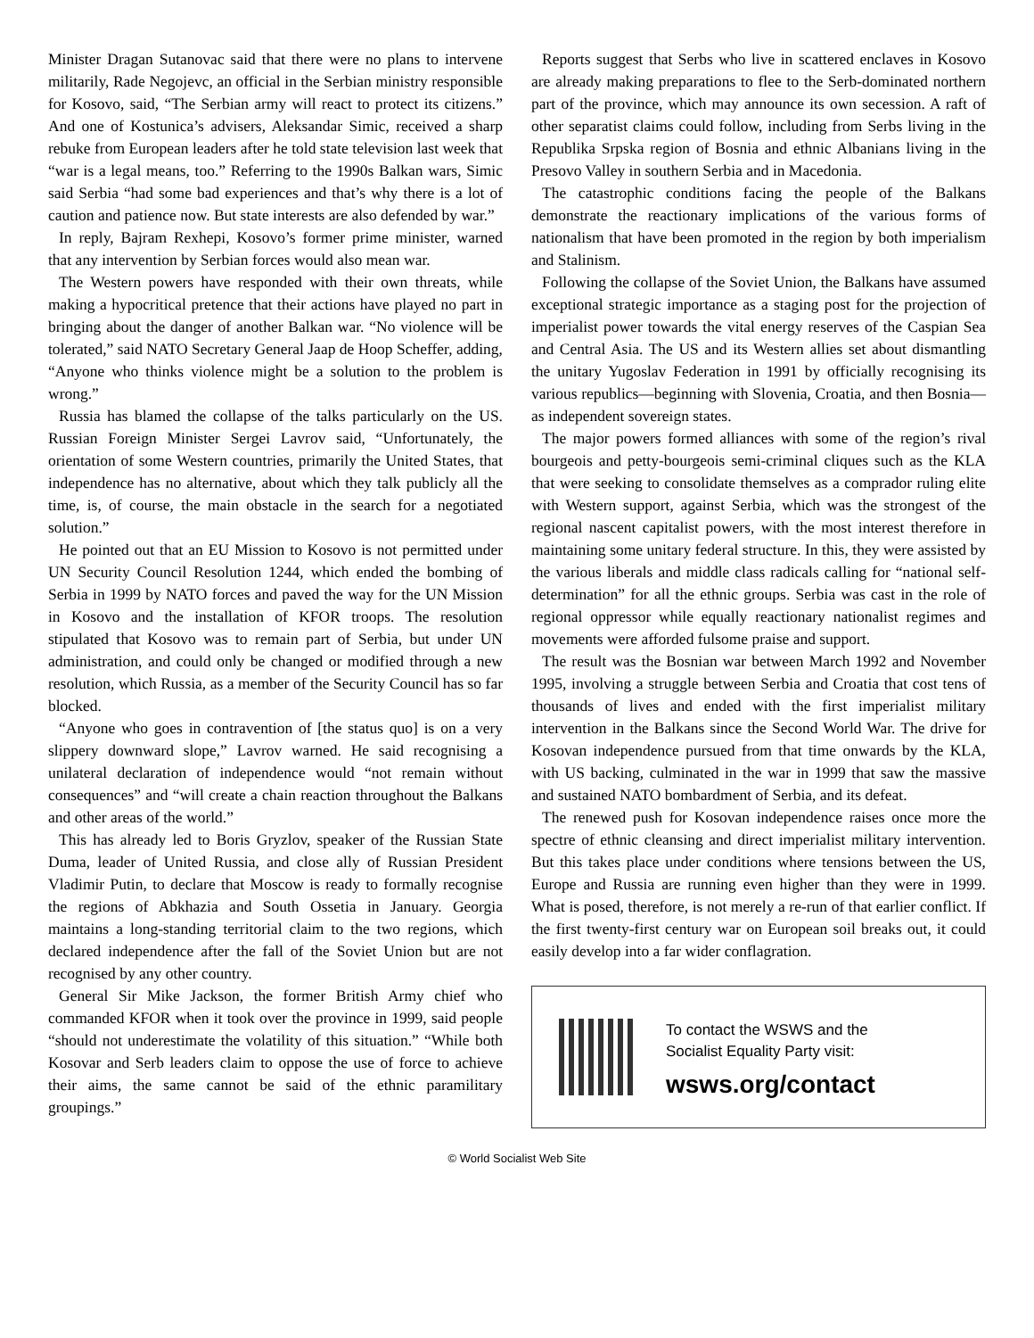Minister Dragan Sutanovac said that there were no plans to intervene militarily, Rade Negojevc, an official in the Serbian ministry responsible for Kosovo, said, “The Serbian army will react to protect its citizens.” And one of Kostunica’s advisers, Aleksandar Simic, received a sharp rebuke from European leaders after he told state television last week that “war is a legal means, too.” Referring to the 1990s Balkan wars, Simic said Serbia “had some bad experiences and that’s why there is a lot of caution and patience now. But state interests are also defended by war.”
In reply, Bajram Rexhepi, Kosovo’s former prime minister, warned that any intervention by Serbian forces would also mean war.
The Western powers have responded with their own threats, while making a hypocritical pretence that their actions have played no part in bringing about the danger of another Balkan war. “No violence will be tolerated,” said NATO Secretary General Jaap de Hoop Scheffer, adding, “Anyone who thinks violence might be a solution to the problem is wrong.”
Russia has blamed the collapse of the talks particularly on the US. Russian Foreign Minister Sergei Lavrov said, “Unfortunately, the orientation of some Western countries, primarily the United States, that independence has no alternative, about which they talk publicly all the time, is, of course, the main obstacle in the search for a negotiated solution.”
He pointed out that an EU Mission to Kosovo is not permitted under UN Security Council Resolution 1244, which ended the bombing of Serbia in 1999 by NATO forces and paved the way for the UN Mission in Kosovo and the installation of KFOR troops. The resolution stipulated that Kosovo was to remain part of Serbia, but under UN administration, and could only be changed or modified through a new resolution, which Russia, as a member of the Security Council has so far blocked.
“Anyone who goes in contravention of [the status quo] is on a very slippery downward slope,” Lavrov warned. He said recognising a unilateral declaration of independence would “not remain without consequences” and “will create a chain reaction throughout the Balkans and other areas of the world.”
This has already led to Boris Gryzlov, speaker of the Russian State Duma, leader of United Russia, and close ally of Russian President Vladimir Putin, to declare that Moscow is ready to formally recognise the regions of Abkhazia and South Ossetia in January. Georgia maintains a long-standing territorial claim to the two regions, which declared independence after the fall of the Soviet Union but are not recognised by any other country.
General Sir Mike Jackson, the former British Army chief who commanded KFOR when it took over the province in 1999, said people “should not underestimate the volatility of this situation.” “While both Kosovar and Serb leaders claim to oppose the use of force to achieve their aims, the same cannot be said of the ethnic paramilitary groupings.”
Reports suggest that Serbs who live in scattered enclaves in Kosovo are already making preparations to flee to the Serb-dominated northern part of the province, which may announce its own secession. A raft of other separatist claims could follow, including from Serbs living in the Republika Srpska region of Bosnia and ethnic Albanians living in the Presovo Valley in southern Serbia and in Macedonia.
The catastrophic conditions facing the people of the Balkans demonstrate the reactionary implications of the various forms of nationalism that have been promoted in the region by both imperialism and Stalinism.
Following the collapse of the Soviet Union, the Balkans have assumed exceptional strategic importance as a staging post for the projection of imperialist power towards the vital energy reserves of the Caspian Sea and Central Asia. The US and its Western allies set about dismantling the unitary Yugoslav Federation in 1991 by officially recognising its various republics—beginning with Slovenia, Croatia, and then Bosnia—as independent sovereign states.
The major powers formed alliances with some of the region’s rival bourgeois and petty-bourgeois semi-criminal cliques such as the KLA that were seeking to consolidate themselves as a comprador ruling elite with Western support, against Serbia, which was the strongest of the regional nascent capitalist powers, with the most interest therefore in maintaining some unitary federal structure. In this, they were assisted by the various liberals and middle class radicals calling for “national self-determination” for all the ethnic groups. Serbia was cast in the role of regional oppressor while equally reactionary nationalist regimes and movements were afforded fulsome praise and support.
The result was the Bosnian war between March 1992 and November 1995, involving a struggle between Serbia and Croatia that cost tens of thousands of lives and ended with the first imperialist military intervention in the Balkans since the Second World War. The drive for Kosovan independence pursued from that time onwards by the KLA, with US backing, culminated in the war in 1999 that saw the massive and sustained NATO bombardment of Serbia, and its defeat.
The renewed push for Kosovan independence raises once more the spectre of ethnic cleansing and direct imperialist military intervention. But this takes place under conditions where tensions between the US, Europe and Russia are running even higher than they were in 1999. What is posed, therefore, is not merely a re-run of that earlier conflict. If the first twenty-first century war on European soil breaks out, it could easily develop into a far wider conflagration.
To contact the WSWS and the
Socialist Equality Party visit:
wsws.org/contact
© World Socialist Web Site